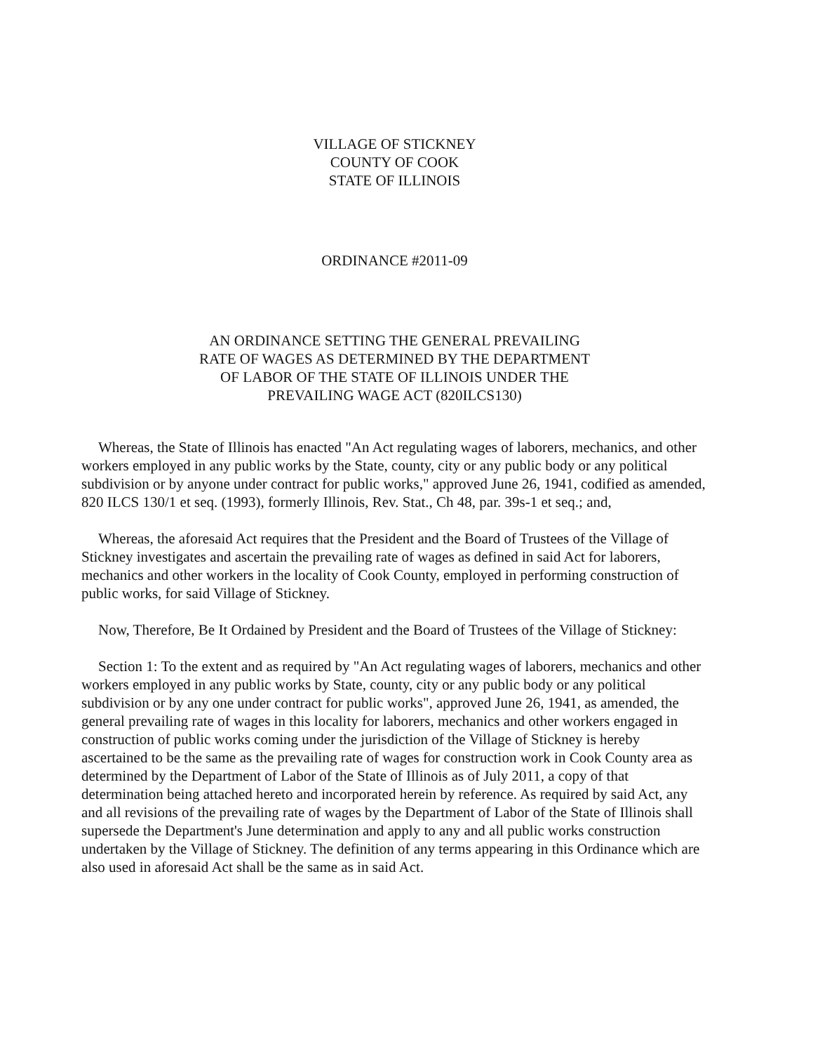VILLAGE OF STICKNEY
COUNTY OF COOK
STATE OF ILLINOIS
ORDINANCE #2011-09
AN ORDINANCE SETTING THE GENERAL PREVAILING
RATE OF WAGES AS DETERMINED BY THE DEPARTMENT
OF LABOR OF THE STATE OF ILLINOIS UNDER THE
PREVAILING WAGE ACT (820ILCS130)
Whereas, the State of Illinois has enacted "An Act regulating wages of laborers, mechanics, and other workers employed in any public works by the State, county, city or any public body or any political subdivision or by anyone under contract for public works," approved June 26, 1941, codified as amended, 820 ILCS 130/1 et seq. (1993), formerly Illinois, Rev. Stat., Ch 48, par. 39s-1 et seq.; and,
Whereas, the aforesaid Act requires that the President and the Board of Trustees of the Village of Stickney investigates and ascertain the prevailing rate of wages as defined in said Act for laborers, mechanics and other workers in the locality of Cook County, employed in performing construction of public works, for said Village of Stickney.
Now, Therefore, Be It Ordained by President and the Board of Trustees of the Village of Stickney:
Section 1: To the extent and as required by "An Act regulating wages of laborers, mechanics and other workers employed in any public works by State, county, city or any public body or any political subdivision or by any one under contract for public works", approved June 26, 1941, as amended, the general prevailing rate of wages in this locality for laborers, mechanics and other workers engaged in construction of public works coming under the jurisdiction of the Village of Stickney is hereby ascertained to be the same as the prevailing rate of wages for construction work in Cook County area as determined by the Department of Labor of the State of Illinois as of July 2011, a copy of that determination being attached hereto and incorporated herein by reference. As required by said Act, any and all revisions of the prevailing rate of wages by the Department of Labor of the State of Illinois shall supersede the Department's June determination and apply to any and all public works construction undertaken by the Village of Stickney. The definition of any terms appearing in this Ordinance which are also used in aforesaid Act shall be the same as in said Act.